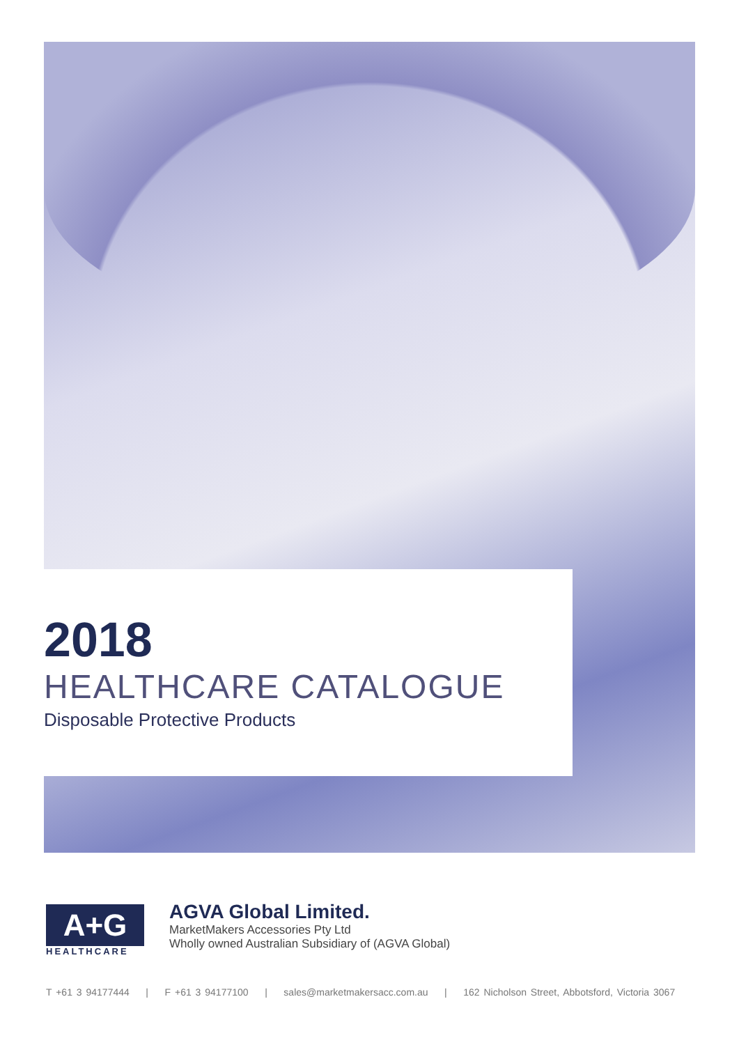2018
HEALTHCARE CATALOGUE
Disposable Protective Products
A+G
HEALTHCARE
AGVA Global Limited.
MarketMakers Accessories Pty Ltd
Wholly owned Australian Subsidiary of (AGVA Global)
T +61 3 94177444 | F +61 3 94177100 | sales@marketmakersacc.com.au | 162 Nicholson Street, Abbotsford, Victoria 3067